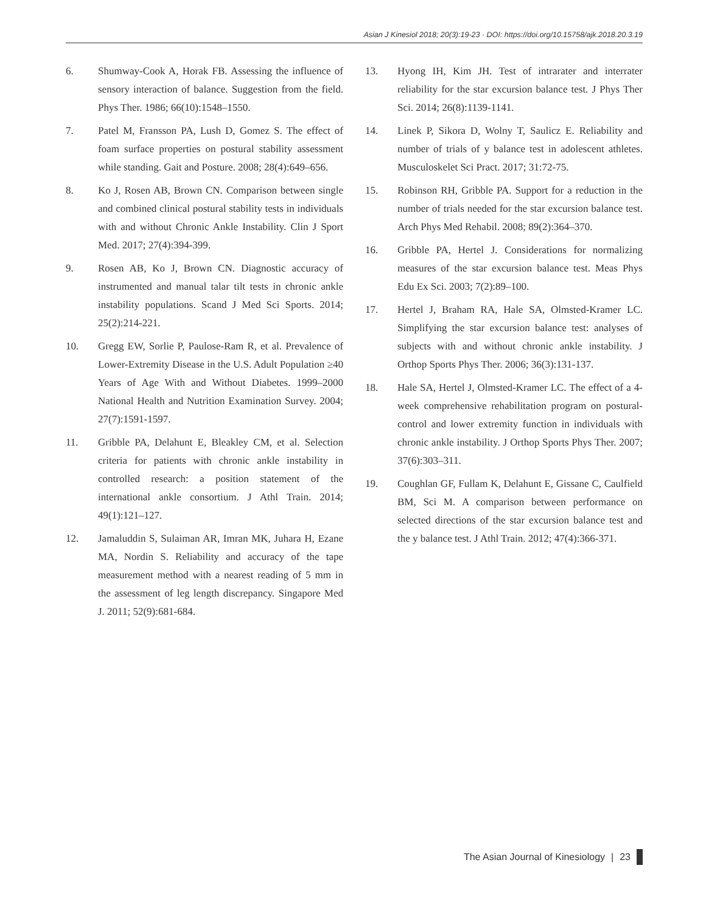Asian J Kinesiol 2018; 20(3):19-23 · DOI: https://doi.org/10.15758/ajk.2018.20.3.19
6. Shumway-Cook A, Horak FB. Assessing the influence of sensory interaction of balance. Suggestion from the field. Phys Ther. 1986; 66(10):1548–1550.
7. Patel M, Fransson PA, Lush D, Gomez S. The effect of foam surface properties on postural stability assessment while standing. Gait and Posture. 2008; 28(4):649–656.
8. Ko J, Rosen AB, Brown CN. Comparison between single and combined clinical postural stability tests in individuals with and without Chronic Ankle Instability. Clin J Sport Med. 2017; 27(4):394-399.
9. Rosen AB, Ko J, Brown CN. Diagnostic accuracy of instrumented and manual talar tilt tests in chronic ankle instability populations. Scand J Med Sci Sports. 2014; 25(2):214-221.
10. Gregg EW, Sorlie P, Paulose-Ram R, et al. Prevalence of Lower-Extremity Disease in the U.S. Adult Population ≥40 Years of Age With and Without Diabetes. 1999–2000 National Health and Nutrition Examination Survey. 2004; 27(7):1591-1597.
11. Gribble PA, Delahunt E, Bleakley CM, et al. Selection criteria for patients with chronic ankle instability in controlled research: a position statement of the international ankle consortium. J Athl Train. 2014; 49(1):121–127.
12. Jamaluddin S, Sulaiman AR, Imran MK, Juhara H, Ezane MA, Nordin S. Reliability and accuracy of the tape measurement method with a nearest reading of 5 mm in the assessment of leg length discrepancy. Singapore Med J. 2011; 52(9):681-684.
13. Hyong IH, Kim JH. Test of intrarater and interrater reliability for the star excursion balance test. J Phys Ther Sci. 2014; 26(8):1139-1141.
14. Linek P, Sikora D, Wolny T, Saulicz E. Reliability and number of trials of y balance test in adolescent athletes. Musculoskelet Sci Pract. 2017; 31:72-75.
15. Robinson RH, Gribble PA. Support for a reduction in the number of trials needed for the star excursion balance test. Arch Phys Med Rehabil. 2008; 89(2):364–370.
16. Gribble PA, Hertel J. Considerations for normalizing measures of the star excursion balance test. Meas Phys Edu Ex Sci. 2003; 7(2):89–100.
17. Hertel J, Braham RA, Hale SA, Olmsted-Kramer LC. Simplifying the star excursion balance test: analyses of subjects with and without chronic ankle instability. J Orthop Sports Phys Ther. 2006; 36(3):131-137.
18. Hale SA, Hertel J, Olmsted-Kramer LC. The effect of a 4-week comprehensive rehabilitation program on postural-control and lower extremity function in individuals with chronic ankle instability. J Orthop Sports Phys Ther. 2007; 37(6):303–311.
19. Coughlan GF, Fullam K, Delahunt E, Gissane C, Caulfield BM, Sci M. A comparison between performance on selected directions of the star excursion balance test and the y balance test. J Athl Train. 2012; 47(4):366-371.
The Asian Journal of Kinesiology | 23